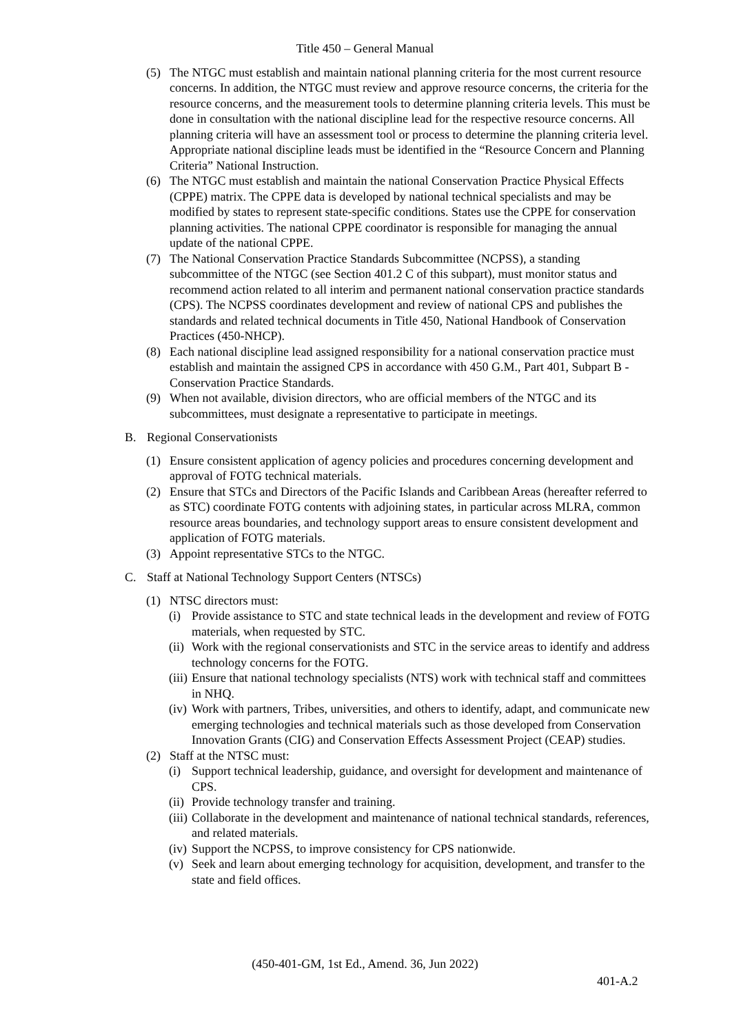Title 450 – General Manual
(5) The NTGC must establish and maintain national planning criteria for the most current resource concerns. In addition, the NTGC must review and approve resource concerns, the criteria for the resource concerns, and the measurement tools to determine planning criteria levels. This must be done in consultation with the national discipline lead for the respective resource concerns. All planning criteria will have an assessment tool or process to determine the planning criteria level. Appropriate national discipline leads must be identified in the “Resource Concern and Planning Criteria” National Instruction.
(6) The NTGC must establish and maintain the national Conservation Practice Physical Effects (CPPE) matrix. The CPPE data is developed by national technical specialists and may be modified by states to represent state-specific conditions. States use the CPPE for conservation planning activities. The national CPPE coordinator is responsible for managing the annual update of the national CPPE.
(7) The National Conservation Practice Standards Subcommittee (NCPSS), a standing subcommittee of the NTGC (see Section 401.2 C of this subpart), must monitor status and recommend action related to all interim and permanent national conservation practice standards (CPS). The NCPSS coordinates development and review of national CPS and publishes the standards and related technical documents in Title 450, National Handbook of Conservation Practices (450-NHCP).
(8) Each national discipline lead assigned responsibility for a national conservation practice must establish and maintain the assigned CPS in accordance with 450 G.M., Part 401, Subpart B -Conservation Practice Standards.
(9) When not available, division directors, who are official members of the NTGC and its subcommittees, must designate a representative to participate in meetings.
B. Regional Conservationists
(1) Ensure consistent application of agency policies and procedures concerning development and approval of FOTG technical materials.
(2) Ensure that STCs and Directors of the Pacific Islands and Caribbean Areas (hereafter referred to as STC) coordinate FOTG contents with adjoining states, in particular across MLRA, common resource areas boundaries, and technology support areas to ensure consistent development and application of FOTG materials.
(3) Appoint representative STCs to the NTGC.
C. Staff at National Technology Support Centers (NTSCs)
(1) NTSC directors must:
(i) Provide assistance to STC and state technical leads in the development and review of FOTG materials, when requested by STC.
(ii) Work with the regional conservationists and STC in the service areas to identify and address technology concerns for the FOTG.
(iii) Ensure that national technology specialists (NTS) work with technical staff and committees in NHQ.
(iv) Work with partners, Tribes, universities, and others to identify, adapt, and communicate new emerging technologies and technical materials such as those developed from Conservation Innovation Grants (CIG) and Conservation Effects Assessment Project (CEAP) studies.
(2) Staff at the NTSC must:
(i) Support technical leadership, guidance, and oversight for development and maintenance of CPS.
(ii) Provide technology transfer and training.
(iii) Collaborate in the development and maintenance of national technical standards, references, and related materials.
(iv) Support the NCPSS, to improve consistency for CPS nationwide.
(v) Seek and learn about emerging technology for acquisition, development, and transfer to the state and field offices.
(450-401-GM, 1st Ed., Amend. 36, Jun 2022)
401-A.2